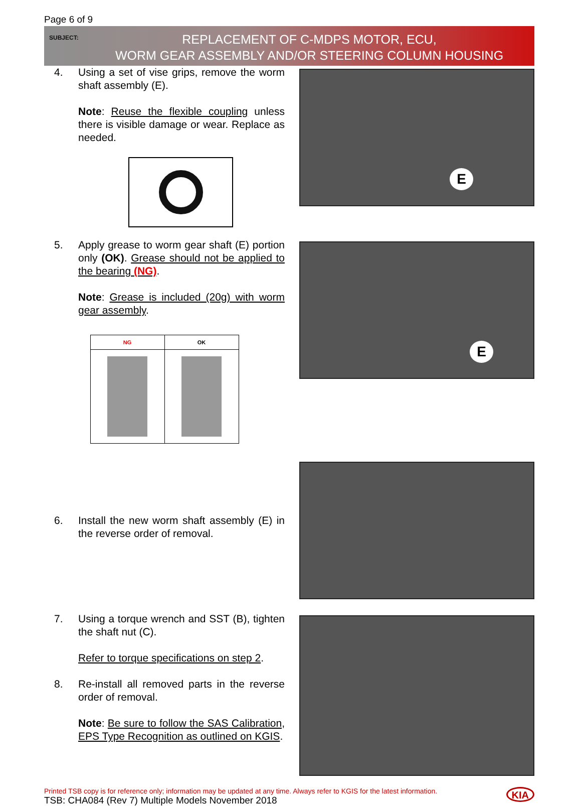Page 6 of 9
SUBJECT:
REPLACEMENT OF C-MDPS MOTOR, ECU,
WORM GEAR ASSEMBLY AND/OR STEERING COLUMN HOUSING
4. Using a set of vise grips, remove the worm shaft assembly (E).
Note: Reuse the flexible coupling unless there is visible damage or wear. Replace as needed.
E
5. Apply grease to worm gear shaft (E) portion only (OK). Grease should not be applied to the bearing (NG).
Note: Grease is included (20g) with worm gear assembly.
| NG | OK |
| --- | --- |
E
6. Install the new worm shaft assembly (E) in the reverse order of removal.
7. Using a torque wrench and SST (B), tighten the shaft nut (C).
Refer to torque specifications on step 2.
8. Re-install all removed parts in the reverse order of removal.
Note: Be sure to follow the SAS Calibration, EPS Type Recognition as outlined on KGIS.
Printed TSB copy is for reference only; information may be updated at any time. Always refer to KGIS for the latest information.
TSB: CHA084 (Rev 7) Multiple Models November 2018
KIA